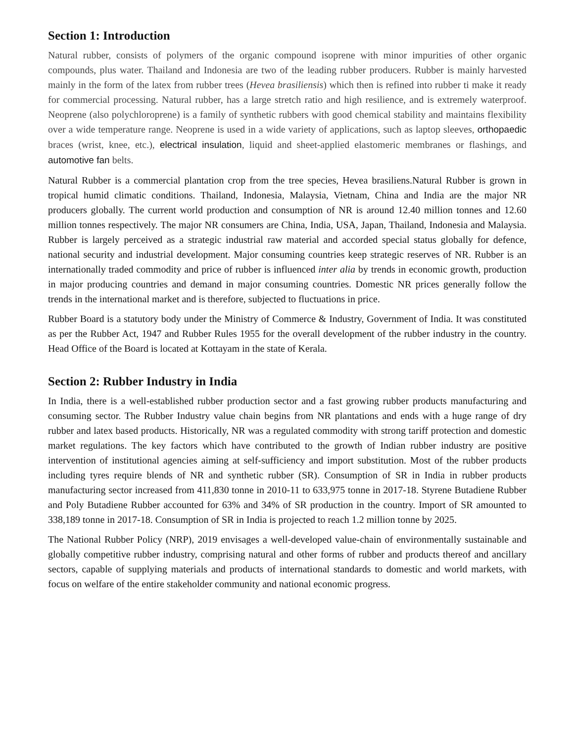Section 1: Introduction
Natural rubber, consists of polymers of the organic compound isoprene with minor impurities of other organic compounds, plus water. Thailand and Indonesia are two of the leading rubber producers. Rubber is mainly harvested mainly in the form of the latex from rubber trees (Hevea brasiliensis) which then is refined into rubber ti make it ready for commercial processing. Natural rubber, has a large stretch ratio and high resilience, and is extremely waterproof. Neoprene (also polychloroprene) is a family of synthetic rubbers with good chemical stability and maintains flexibility over a wide temperature range. Neoprene is used in a wide variety of applications, such as laptop sleeves, orthopaedic braces (wrist, knee, etc.), electrical insulation, liquid and sheet-applied elastomeric membranes or flashings, and automotive fan belts.
Natural Rubber is a commercial plantation crop from the tree species, Hevea brasiliens.Natural Rubber is grown in tropical humid climatic conditions. Thailand, Indonesia, Malaysia, Vietnam, China and India are the major NR producers globally. The current world production and consumption of NR is around 12.40 million tonnes and 12.60 million tonnes respectively. The major NR consumers are China, India, USA, Japan, Thailand, Indonesia and Malaysia. Rubber is largely perceived as a strategic industrial raw material and accorded special status globally for defence, national security and industrial development. Major consuming countries keep strategic reserves of NR. Rubber is an internationally traded commodity and price of rubber is influenced inter alia by trends in economic growth, production in major producing countries and demand in major consuming countries. Domestic NR prices generally follow the trends in the international market and is therefore, subjected to fluctuations in price.
Rubber Board is a statutory body under the Ministry of Commerce & Industry, Government of India. It was constituted as per the Rubber Act, 1947 and Rubber Rules 1955 for the overall development of the rubber industry in the country. Head Office of the Board is located at Kottayam in the state of Kerala.
Section 2: Rubber Industry in India
In India, there is a well-established rubber production sector and a fast growing rubber products manufacturing and consuming sector. The Rubber Industry value chain begins from NR plantations and ends with a huge range of dry rubber and latex based products. Historically, NR was a regulated commodity with strong tariff protection and domestic market regulations. The key factors which have contributed to the growth of Indian rubber industry are positive intervention of institutional agencies aiming at self-sufficiency and import substitution. Most of the rubber products including tyres require blends of NR and synthetic rubber (SR). Consumption of SR in India in rubber products manufacturing sector increased from 411,830 tonne in 2010-11 to 633,975 tonne in 2017-18. Styrene Butadiene Rubber and Poly Butadiene Rubber accounted for 63% and 34% of SR production in the country. Import of SR amounted to 338,189 tonne in 2017-18. Consumption of SR in India is projected to reach 1.2 million tonne by 2025.
The National Rubber Policy (NRP), 2019 envisages a well-developed value-chain of environmentally sustainable and globally competitive rubber industry, comprising natural and other forms of rubber and products thereof and ancillary sectors, capable of supplying materials and products of international standards to domestic and world markets, with focus on welfare of the entire stakeholder community and national economic progress.